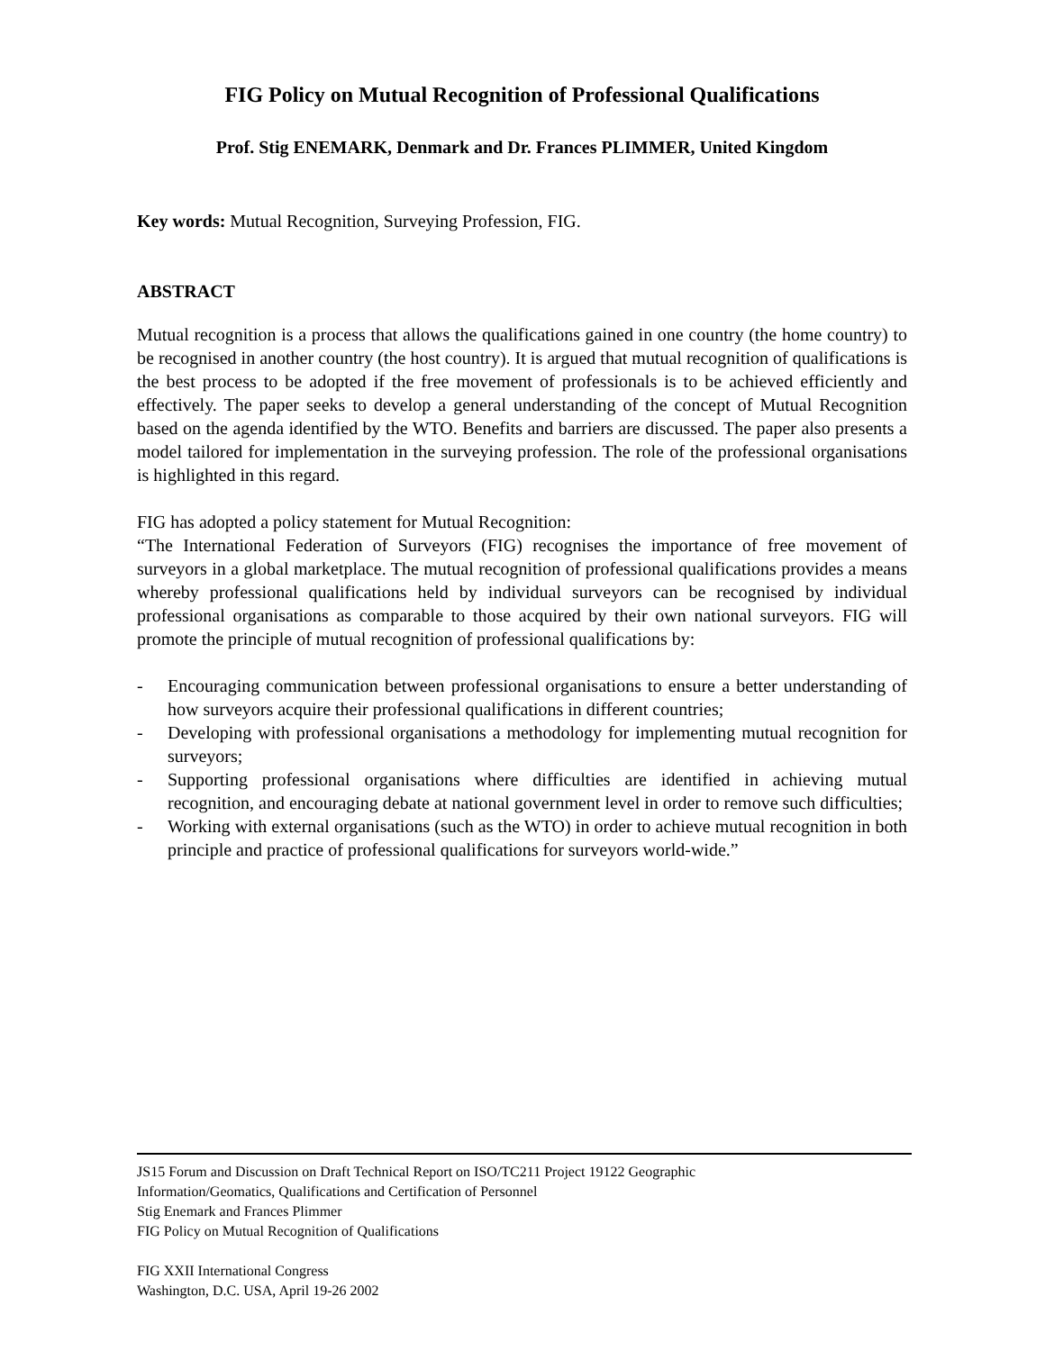FIG Policy on Mutual Recognition of Professional Qualifications
Prof. Stig ENEMARK, Denmark and Dr. Frances PLIMMER, United Kingdom
Key words: Mutual Recognition, Surveying Profession, FIG.
ABSTRACT
Mutual recognition is a process that allows the qualifications gained in one country (the home country) to be recognised in another country (the host country). It is argued that mutual recognition of qualifications is the best process to be adopted if the free movement of professionals is to be achieved efficiently and effectively. The paper seeks to develop a general understanding of the concept of Mutual Recognition based on the agenda identified by the WTO. Benefits and barriers are discussed. The paper also presents a model tailored for implementation in the surveying profession. The role of the professional organisations is highlighted in this regard.
FIG has adopted a policy statement for Mutual Recognition:
“The International Federation of Surveyors (FIG) recognises the importance of free movement of surveyors in a global marketplace. The mutual recognition of professional qualifications provides a means whereby professional qualifications held by individual surveyors can be recognised by individual professional organisations as comparable to those acquired by their own national surveyors. FIG will promote the principle of mutual recognition of professional qualifications by:
- Encouraging communication between professional organisations to ensure a better understanding of how surveyors acquire their professional qualifications in different countries;
- Developing with professional organisations a methodology for implementing mutual recognition for surveyors;
- Supporting professional organisations where difficulties are identified in achieving mutual recognition, and encouraging debate at national government level in order to remove such difficulties;
- Working with external organisations (such as the WTO) in order to achieve mutual recognition in both principle and practice of professional qualifications for surveyors world-wide.”
JS15 Forum and Discussion on Draft Technical Report on ISO/TC211 Project 19122 Geographic
Information/Geomatics, Qualifications and Certification of Personnel
Stig Enemark and Frances Plimmer
FIG Policy on Mutual Recognition of Qualifications
FIG XXII International Congress
Washington, D.C. USA, April 19-26 2002